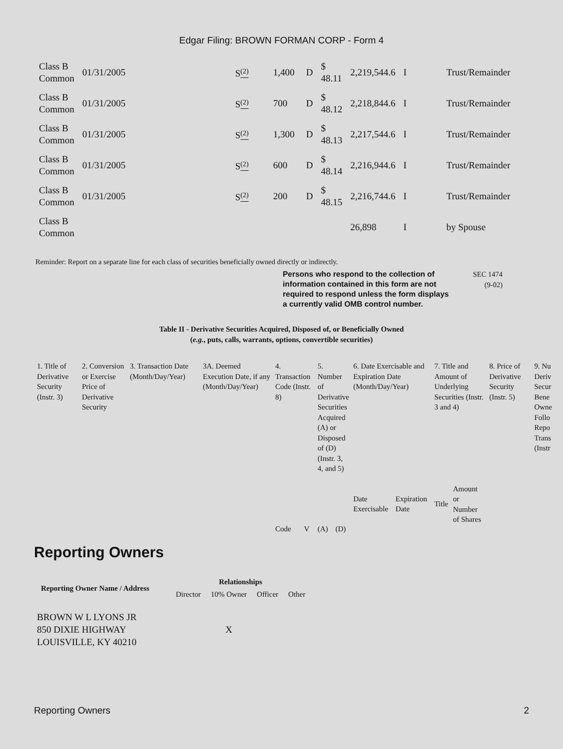Edgar Filing: BROWN FORMAN CORP - Form 4
| Class B Common | 01/31/2005 | S <sup>(2)</sup> | 1,400 | D | $ 48.11 | 2,219,544.6 | I | Trust/Remainder |
| Class B Common | 01/31/2005 | S <sup>(2)</sup> | 700 | D | $ 48.12 | 2,218,844.6 | I | Trust/Remainder |
| Class B Common | 01/31/2005 | S <sup>(2)</sup> | 1,300 | D | $ 48.13 | 2,217,544.6 | I | Trust/Remainder |
| Class B Common | 01/31/2005 | S <sup>(2)</sup> | 600 | D | $ 48.14 | 2,216,944.6 | I | Trust/Remainder |
| Class B Common | 01/31/2005 | S <sup>(2)</sup> | 200 | D | $ 48.15 | 2,216,744.6 | I | Trust/Remainder |
| Class B Common | | | | | | 26,898 | I | by Spouse |
Reminder: Report on a separate line for each class of securities beneficially owned directly or indirectly.
Persons who respond to the collection of information contained in this form are not required to respond unless the form displays a currently valid OMB control number.
SEC 1474
(9-02)
Table II - Derivative Securities Acquired, Disposed of, or Beneficially Owned
(e.g., puts, calls, warrants, options, convertible securities)
| 1. Title of Derivative Security (Instr. 3) | 2. Conversion or Exercise Price of Derivative Security | 3. Transaction Date (Month/Day/Year) | 3A. Deemed Execution Date, if any (Month/Day/Year) | 4. Transaction Code (Instr. 8) | | 5. Number of Derivative Securities Acquired (A) or Disposed of (D) (Instr. 3, 4, and 5) | | 6. Date Exercisable and Expiration Date (Month/Day/Year) | | 7. Title and Amount of Underlying Securities (Instr. 3 and 4) | | 8. Price of Derivative Security (Instr. 5) | 9. Nu Deriv Secur Bene Owne Follo Repo Trans (Instr |
| | | | | Code | V | (A) | (D) | Date Exercisable | Expiration Date | Title | Amount or Number of Shares | | |
Reporting Owners
| Reporting Owner Name / Address | Relationships | | | |
| --- | --- | --- | --- | --- |
| | Director | 10% Owner | Officer | Other |
| BROWN W L LYONS JR 850 DIXIE HIGHWAY LOUISVILLE, KY 40210 | | X | | |
Reporting Owners 2